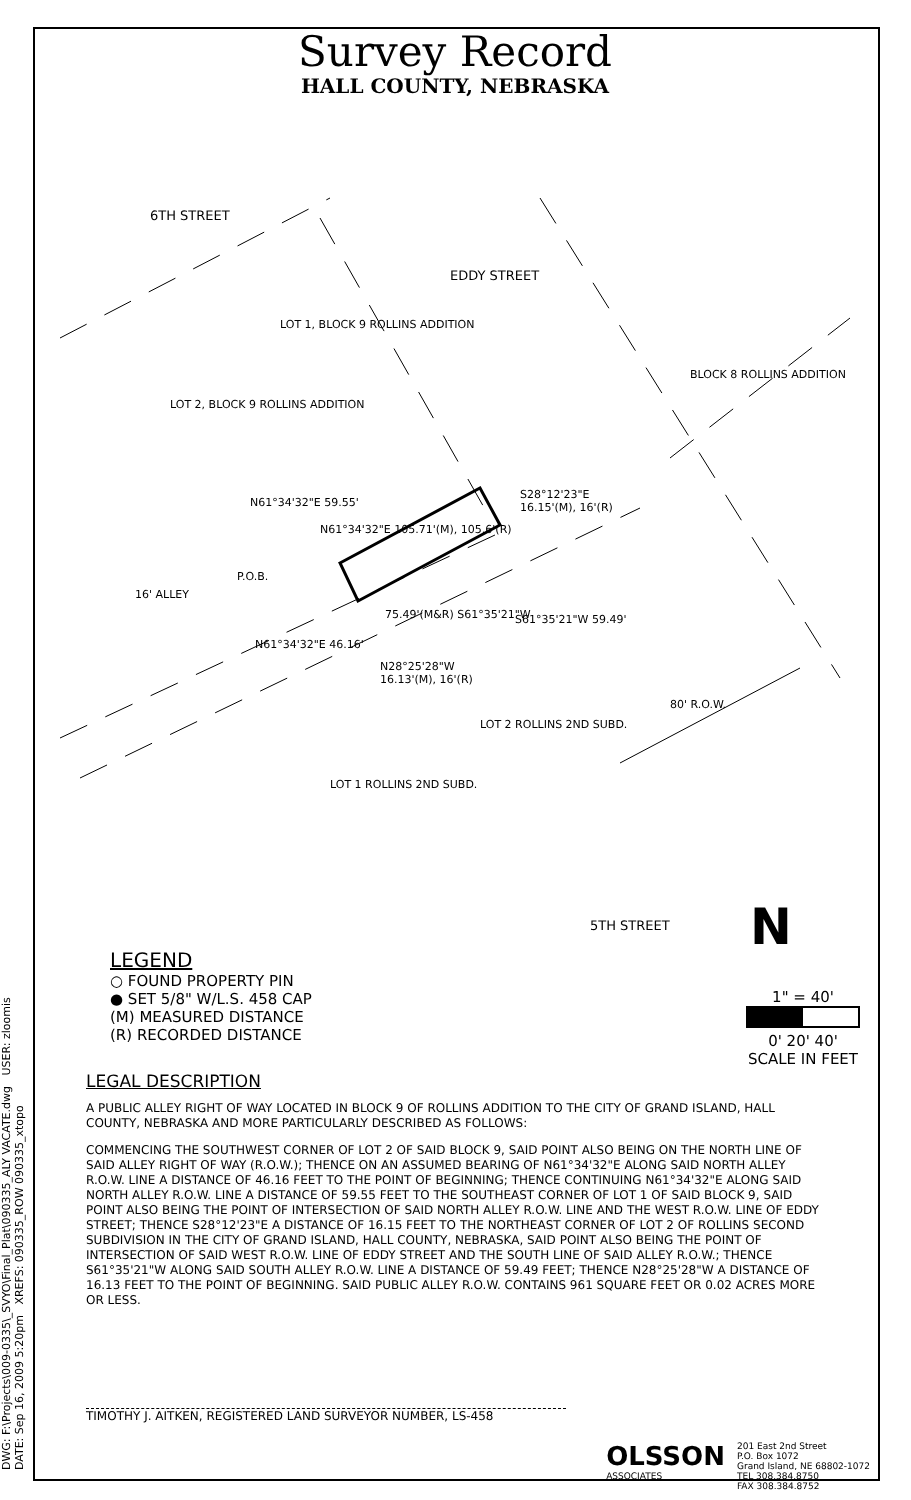DWG: F:\Projects\009-0335\_SVYO\Final_Plat\090335_ALY VACATE.dwg USER: zloomis
DATE: Sep 16, 2009 5:20pm XREFS: 090335_ROW 090335_xtopo
Survey Record
HALL COUNTY, NEBRASKA
6TH STREET
EDDY STREET
LOT 1, BLOCK 9 ROLLINS ADDITION
LOT 2, BLOCK 9 ROLLINS ADDITION
BLOCK 8 ROLLINS ADDITION
N61°34'32"E 59.55'
N61°34'32"E 105.71'(M), 105.6'(R)
S28°12'23"E
16.15'(M), 16'(R)
P.O.B.
16' ALLEY
75.49'(M&R) S61°35'21"W S61°35'21"W 59.49'
N61°34'32"E 46.16'
N28°25'28"W
16.13'(M), 16'(R)
80' R.O.W.
LOT 2 ROLLINS 2ND SUBD.
LOT 1 ROLLINS 2ND SUBD.
5TH STREET N
LEGEND
○ FOUND PROPERTY PIN
● SET 5/8" W/L.S. 458 CAP
(M) MEASURED DISTANCE
(R) RECORDED DISTANCE
1" = 40'
0' 20' 40'
SCALE IN FEET
LEGAL DESCRIPTION
A PUBLIC ALLEY RIGHT OF WAY LOCATED IN BLOCK 9 OF ROLLINS ADDITION TO THE CITY OF GRAND ISLAND, HALL COUNTY, NEBRASKA AND MORE PARTICULARLY DESCRIBED AS FOLLOWS:
COMMENCING THE SOUTHWEST CORNER OF LOT 2 OF SAID BLOCK 9, SAID POINT ALSO BEING ON THE NORTH LINE OF SAID ALLEY RIGHT OF WAY (R.O.W.); THENCE ON AN ASSUMED BEARING OF N61°34'32"E ALONG SAID NORTH ALLEY R.O.W. LINE A DISTANCE OF 46.16 FEET TO THE POINT OF BEGINNING; THENCE CONTINUING N61°34'32"E ALONG SAID NORTH ALLEY R.O.W. LINE A DISTANCE OF 59.55 FEET TO THE SOUTHEAST CORNER OF LOT 1 OF SAID BLOCK 9, SAID POINT ALSO BEING THE POINT OF INTERSECTION OF SAID NORTH ALLEY R.O.W. LINE AND THE WEST R.O.W. LINE OF EDDY STREET; THENCE S28°12'23"E A DISTANCE OF 16.15 FEET TO THE NORTHEAST CORNER OF LOT 2 OF ROLLINS SECOND SUBDIVISION IN THE CITY OF GRAND ISLAND, HALL COUNTY, NEBRASKA, SAID POINT ALSO BEING THE POINT OF INTERSECTION OF SAID WEST R.O.W. LINE OF EDDY STREET AND THE SOUTH LINE OF SAID ALLEY R.O.W.; THENCE S61°35'21"W ALONG SAID SOUTH ALLEY R.O.W. LINE A DISTANCE OF 59.49 FEET; THENCE N28°25'28"W A DISTANCE OF 16.13 FEET TO THE POINT OF BEGINNING. SAID PUBLIC ALLEY R.O.W. CONTAINS 961 SQUARE FEET OR 0.02 ACRES MORE OR LESS.
TIMOTHY J. AITKEN, REGISTERED LAND SURVEYOR NUMBER, LS-458
OLSSON
ASSOCIATES
201 East 2nd Street
P.O. Box 1072
Grand Island, NE 68802-1072
TEL 308.384.8750
FAX 308.384.8752